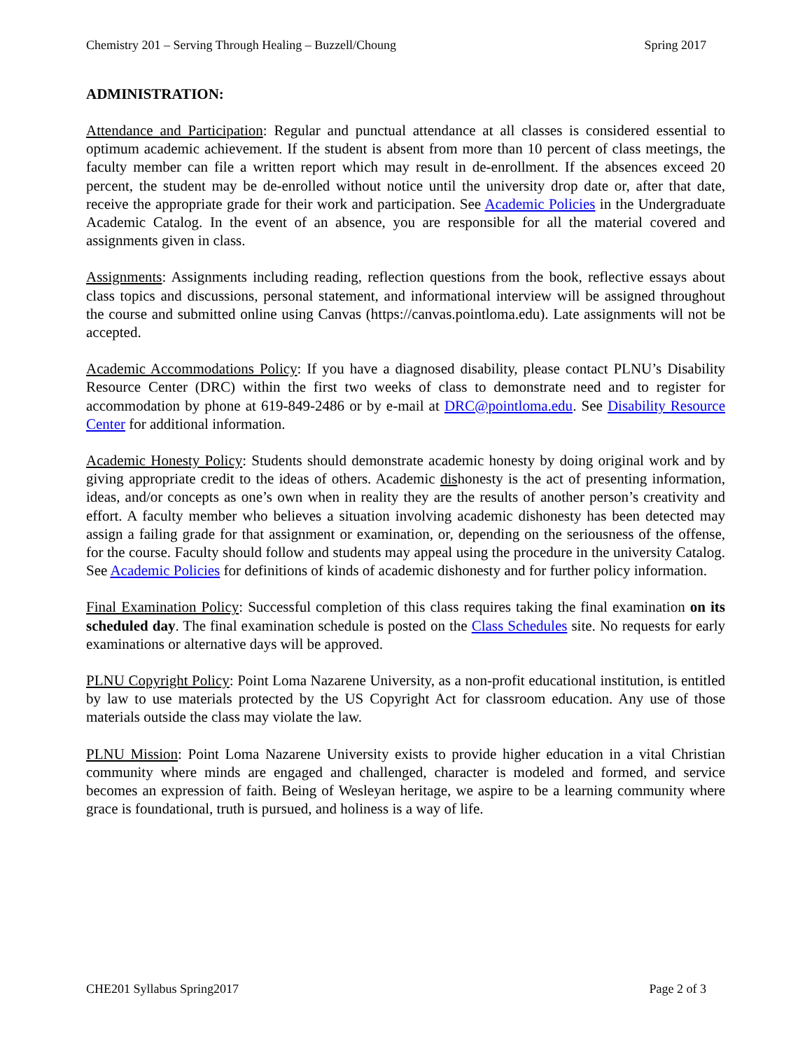Chemistry 201 – Serving Through Healing – Buzzell/Choung Spring 2017
ADMINISTRATION:
Attendance and Participation: Regular and punctual attendance at all classes is considered essential to optimum academic achievement. If the student is absent from more than 10 percent of class meetings, the faculty member can file a written report which may result in de-enrollment. If the absences exceed 20 percent, the student may be de-enrolled without notice until the university drop date or, after that date, receive the appropriate grade for their work and participation. See Academic Policies in the Undergraduate Academic Catalog. In the event of an absence, you are responsible for all the material covered and assignments given in class.
Assignments: Assignments including reading, reflection questions from the book, reflective essays about class topics and discussions, personal statement, and informational interview will be assigned throughout the course and submitted online using Canvas (https://canvas.pointloma.edu). Late assignments will not be accepted.
Academic Accommodations Policy: If you have a diagnosed disability, please contact PLNU’s Disability Resource Center (DRC) within the first two weeks of class to demonstrate need and to register for accommodation by phone at 619-849-2486 or by e-mail at DRC@pointloma.edu. See Disability Resource Center for additional information.
Academic Honesty Policy: Students should demonstrate academic honesty by doing original work and by giving appropriate credit to the ideas of others. Academic dishonesty is the act of presenting information, ideas, and/or concepts as one’s own when in reality they are the results of another person’s creativity and effort. A faculty member who believes a situation involving academic dishonesty has been detected may assign a failing grade for that assignment or examination, or, depending on the seriousness of the offense, for the course. Faculty should follow and students may appeal using the procedure in the university Catalog. See Academic Policies for definitions of kinds of academic dishonesty and for further policy information.
Final Examination Policy: Successful completion of this class requires taking the final examination on its scheduled day. The final examination schedule is posted on the Class Schedules site. No requests for early examinations or alternative days will be approved.
PLNU Copyright Policy: Point Loma Nazarene University, as a non-profit educational institution, is entitled by law to use materials protected by the US Copyright Act for classroom education. Any use of those materials outside the class may violate the law.
PLNU Mission: Point Loma Nazarene University exists to provide higher education in a vital Christian community where minds are engaged and challenged, character is modeled and formed, and service becomes an expression of faith. Being of Wesleyan heritage, we aspire to be a learning community where grace is foundational, truth is pursued, and holiness is a way of life.
CHE201 Syllabus Spring2017 Page 2 of 3